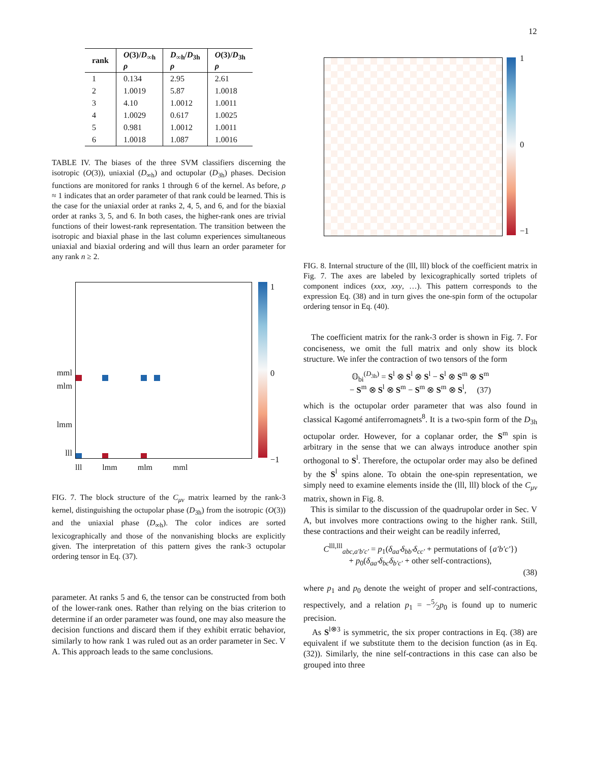12
| rank | O (3)/ D<sub>∞h</sub> ρ | D<sub>∞h</sub>/ D<sub>3h</sub> ρ | O (3)/ D<sub>3h</sub> ρ |
| --- | --- | --- | --- |
| 1 | 0.134 | 2.95 | 2.61 |
| 2 | 1.0019 | 5.87 | 1.0018 |
| 3 | 4.10 | 1.0012 | 1.0011 |
| 4 | 1.0029 | 0.617 | 1.0025 |
| 5 | 0.981 | 1.0012 | 1.0011 |
| 6 | 1.0018 | 1.087 | 1.0016 |
TABLE IV. The biases of the three SVM classifiers discerning the isotropic (O(3)), uniaxial (D<sub>∞h</sub>) and octupolar (D<sub>3h</sub>) phases. Decision functions are monitored for ranks 1 through 6 of the kernel. As before, ρ ≈ 1 indicates that an order parameter of that rank could be learned. This is the case for the uniaxial order at ranks 2, 4, 5, and 6, and for the biaxial order at ranks 3, 5, and 6. In both cases, the higher-rank ones are trivial functions of their lowest-rank representation. The transition between the isotropic and biaxial phase in the last column experiences simultaneous uniaxial and biaxial ordering and will thus learn an order parameter for any rank n ≥ 2.
mml
mlm
lmm
lll
1
0
−1
lll lmm mlm mml
FIG. 7. The block structure of the C<sub>μν</sub> matrix learned by the rank-3 kernel, distinguishing the octupolar phase (D<sub>3h</sub>) from the isotropic (O(3)) and the uniaxial phase (D<sub>∞h</sub>). The color indices are sorted lexicographically and those of the nonvanishing blocks are explicitly given. The interpretation of this pattern gives the rank-3 octupolar ordering tensor in Eq. (37).
parameter. At ranks 5 and 6, the tensor can be constructed from both of the lower-rank ones. Rather than relying on the bias criterion to determine if an order parameter was found, one may also measure the decision functions and discard them if they exhibit erratic behavior, similarly to how rank 1 was ruled out as an order parameter in Sec. V A. This approach leads to the same conclusions.
1
0
−1
FIG. 8. Internal structure of the (lll, lll) block of the coefficient matrix in Fig. 7. The axes are labeled by lexicographically sorted triplets of component indices (xxx, xxy, …). This pattern corresponds to the expression Eq. (38) and in turn gives the one-spin form of the octupolar ordering tensor in Eq. (40).
The coefficient matrix for the rank-3 order is shown in Fig. 7. For conciseness, we omit the full matrix and only show its block structure. We infer the contraction of two tensors of the form
𝕆<sub>bi</sub><sup>(D<sub>3h</sub>)</sup> = S<sup>l</sup> ⊗ S<sup>l</sup> ⊗ S<sup>l</sup> − S<sup>l</sup> ⊗ S<sup>m</sup> ⊗ S<sup>m</sup>
− S<sup>m</sup> ⊗ S<sup>l</sup> ⊗ S<sup>m</sup> − S<sup>m</sup> ⊗ S<sup>m</sup> ⊗ S<sup>l</sup>, (37)
which is the octupolar order parameter that was also found in classical Kagomé antiferromagnets<sup>8</sup>. It is a two-spin form of the D<sub>3h</sub> octupolar order. However, for a coplanar order, the S<sup>m</sup> spin is arbitrary in the sense that we can always introduce another spin orthogonal to S<sup>l</sup>. Therefore, the octupolar order may also be defined by the S<sup>l</sup> spins alone. To obtain the one-spin representation, we simply need to examine elements inside the (lll, lll) block of the C<sub>μν</sub> matrix, shown in Fig. 8.
This is similar to the discussion of the quadrupolar order in Sec. V A, but involves more contractions owing to the higher rank. Still, these contractions and their weight can be readily inferred,
C<sup>lll,lll</sup><sub>abc,a′b′c′</sub> = p<sub>1</sub>(δ<sub>aa′</sub>δ<sub>bb′</sub>δ<sub>cc′</sub> + permutations of {a′b′c′})
+ p<sub>0</sub>(δ<sub>aa′</sub>δ<sub>bc</sub>δ<sub>b′c′</sub> + other self-contractions),
(38)
where p<sub>1</sub> and p<sub>0</sub> denote the weight of proper and self-contractions, respectively, and a relation p<sub>1</sub> = −5⁄2p<sub>0</sub> is found up to numeric precision.
As S<sup>l⊗3</sup> is symmetric, the six proper contractions in Eq. (38) are equivalent if we substitute them to the decision function (as in Eq. (32)). Similarly, the nine self-contractions in this case can also be grouped into three